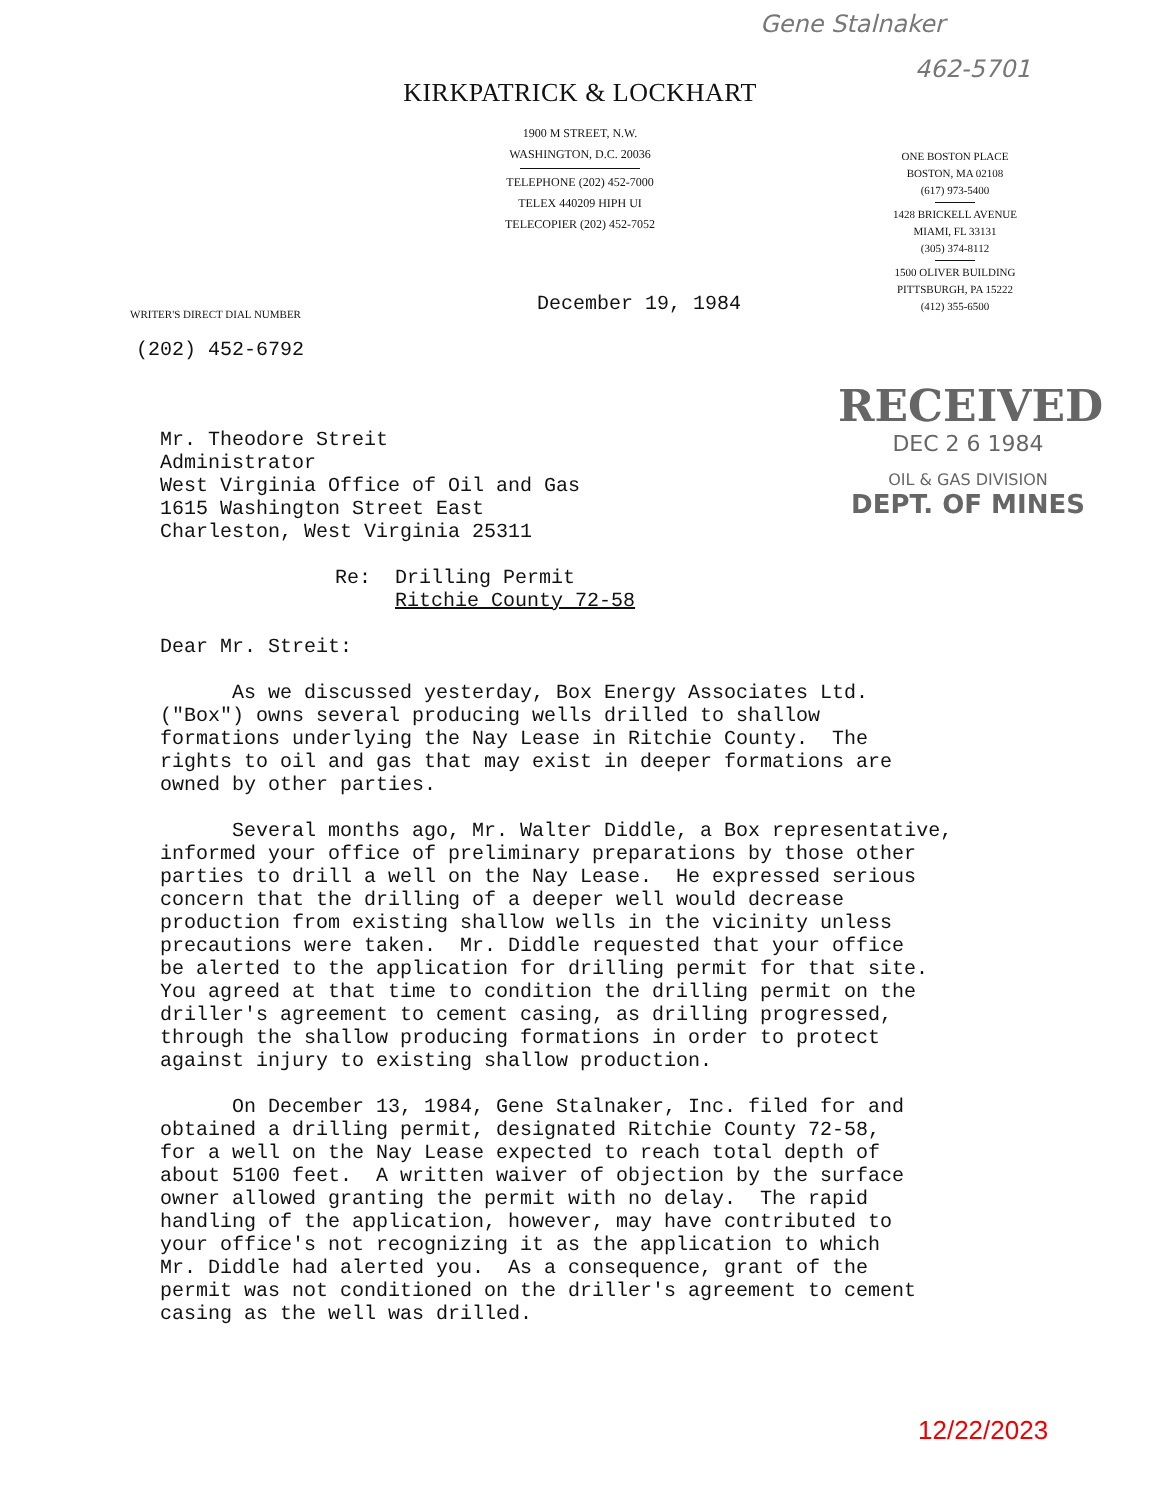Gene Stalnaker
462-5701
KIRKPATRICK & LOCKHART
1900 M STREET, N.W.
WASHINGTON, D.C. 20036
TELEPHONE (202) 452-7000
TELEX 440209 HIPH UI
TELECOPIER (202) 452-7052
ONE BOSTON PLACE
BOSTON, MA 02108
(617) 973-5400
1428 BRICKELL AVENUE
MIAMI, FL 33131
(305) 374-8112
1500 OLIVER BUILDING
PITTSBURGH, PA 15222
(412) 355-6500
December 19, 1984
WRITER'S DIRECT DIAL NUMBER
(202) 452-6792
RECEIVED
DEC 2 6 1984
OIL & GAS DIVISION
DEPT. OF MINES
Mr. Theodore Streit Administrator West Virginia Office of Oil and Gas 1615 Washington Street East Charleston, West Virginia 25311
Re: Drilling Permit Ritchie County 72-58
Dear Mr. Streit:
As we discussed yesterday, Box Energy Associates Ltd. ("Box") owns several producing wells drilled to shallow formations underlying the Nay Lease in Ritchie County. The rights to oil and gas that may exist in deeper formations are owned by other parties.
Several months ago, Mr. Walter Diddle, a Box representative, informed your office of preliminary preparations by those other parties to drill a well on the Nay Lease. He expressed serious concern that the drilling of a deeper well would decrease production from existing shallow wells in the vicinity unless precautions were taken. Mr. Diddle requested that your office be alerted to the application for drilling permit for that site. You agreed at that time to condition the drilling permit on the driller's agreement to cement casing, as drilling progressed, through the shallow producing formations in order to protect against injury to existing shallow production.
On December 13, 1984, Gene Stalnaker, Inc. filed for and obtained a drilling permit, designated Ritchie County 72-58, for a well on the Nay Lease expected to reach total depth of about 5100 feet. A written waiver of objection by the surface owner allowed granting the permit with no delay. The rapid handling of the application, however, may have contributed to your office's not recognizing it as the application to which Mr. Diddle had alerted you. As a consequence, grant of the permit was not conditioned on the driller's agreement to cement casing as the well was drilled.
12/22/2023